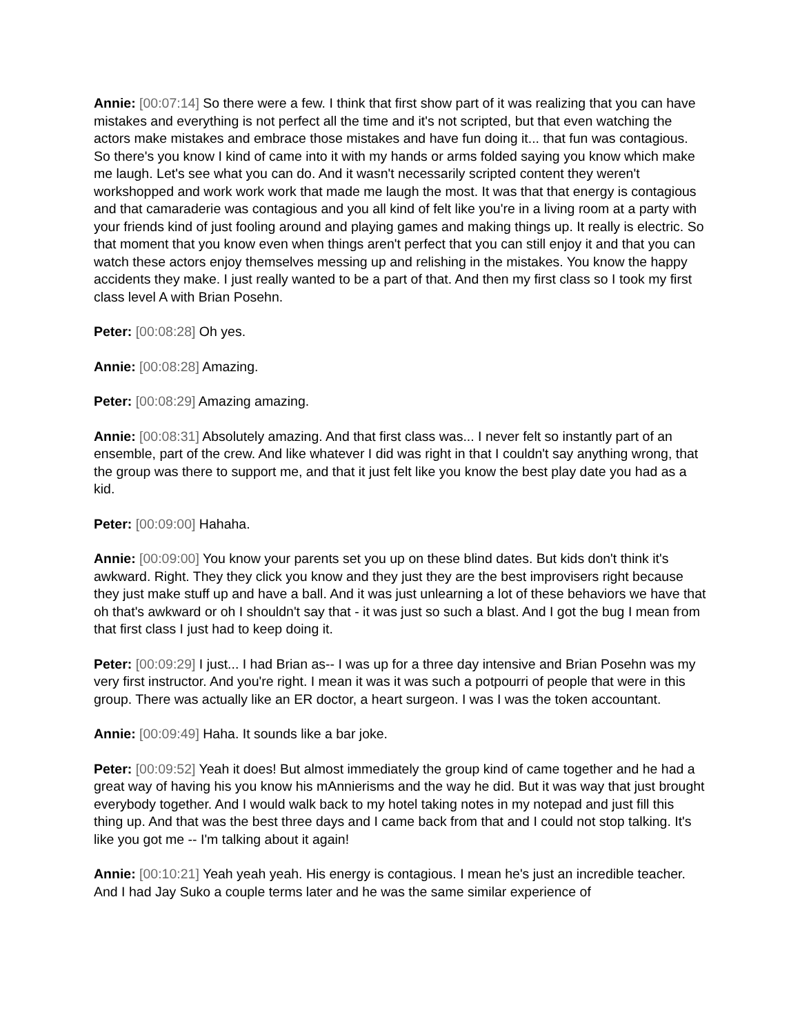Annie: [00:07:14] So there were a few. I think that first show part of it was realizing that you can have mistakes and everything is not perfect all the time and it's not scripted, but that even watching the actors make mistakes and embrace those mistakes and have fun doing it... that fun was contagious. So there's you know I kind of came into it with my hands or arms folded saying you know which make me laugh. Let's see what you can do. And it wasn't necessarily scripted content they weren't workshopped and work work work that made me laugh the most. It was that that energy is contagious and that camaraderie was contagious and you all kind of felt like you're in a living room at a party with your friends kind of just fooling around and playing games and making things up. It really is electric. So that moment that you know even when things aren't perfect that you can still enjoy it and that you can watch these actors enjoy themselves messing up and relishing in the mistakes. You know the happy accidents they make. I just really wanted to be a part of that. And then my first class so I took my first class level A with Brian Posehn.
Peter: [00:08:28] Oh yes.
Annie: [00:08:28] Amazing.
Peter: [00:08:29] Amazing amazing.
Annie: [00:08:31] Absolutely amazing. And that first class was... I never felt so instantly part of an ensemble, part of the crew. And like whatever I did was right in that I couldn't say anything wrong, that the group was there to support me, and that it just felt like you know the best play date you had as a kid.
Peter: [00:09:00] Hahaha.
Annie: [00:09:00] You know your parents set you up on these blind dates. But kids don't think it's awkward. Right. They they click you know and they just they are the best improvisers right because they just make stuff up and have a ball. And it was just unlearning a lot of these behaviors we have that oh that's awkward or oh I shouldn't say that - it was just so such a blast. And I got the bug I mean from that first class I just had to keep doing it.
Peter: [00:09:29] I just... I had Brian as-- I was up for a three day intensive and Brian Posehn was my very first instructor. And you're right. I mean it was it was such a potpourri of people that were in this group. There was actually like an ER doctor, a heart surgeon. I was I was the token accountant.
Annie: [00:09:49] Haha. It sounds like a bar joke.
Peter: [00:09:52] Yeah it does! But almost immediately the group kind of came together and he had a great way of having his you know his mAnnierisms and the way he did. But it was way that just brought everybody together. And I would walk back to my hotel taking notes in my notepad and just fill this thing up. And that was the best three days and I came back from that and I could not stop talking. It's like you got me -- I'm talking about it again!
Annie: [00:10:21] Yeah yeah yeah. His energy is contagious. I mean he's just an incredible teacher. And I had Jay Suko a couple terms later and he was the same similar experience of